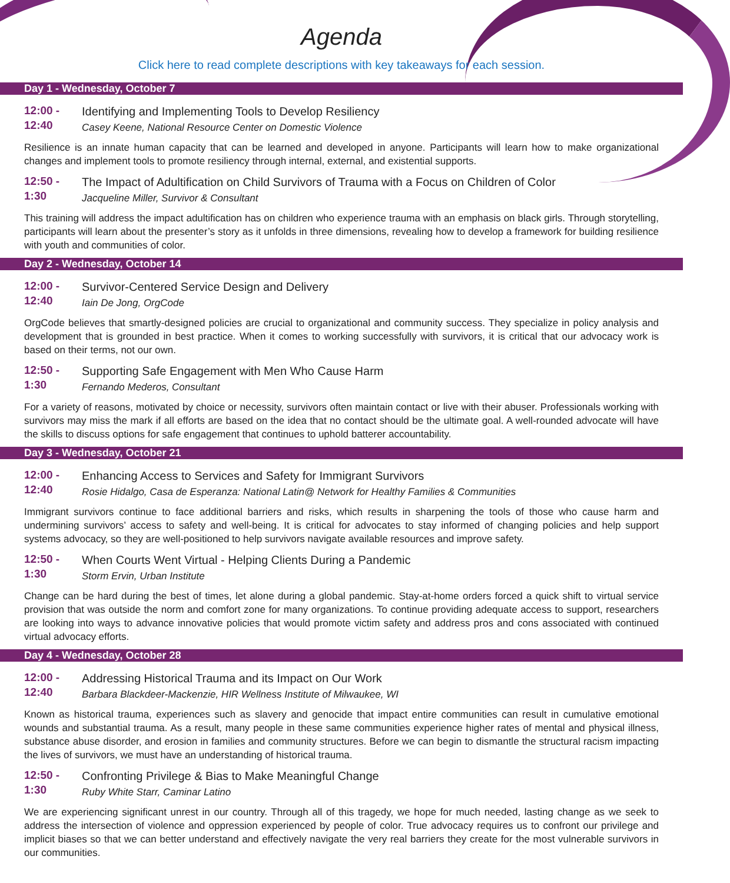Agenda
Click here to read complete descriptions with key takeaways for each session.
Day 1 - Wednesday, October 7
12:00 -
12:40
Identifying and Implementing Tools to Develop Resiliency
Casey Keene, National Resource Center on Domestic Violence
Resilience is an innate human capacity that can be learned and developed in anyone. Participants will learn how to make organizational changes and implement tools to promote resiliency through internal, external, and existential supports.
12:50 -
1:30
The Impact of Adultification on Child Survivors of Trauma with a Focus on Children of Color
Jacqueline Miller, Survivor & Consultant
This training will address the impact adultification has on children who experience trauma with an emphasis on black girls. Through storytelling, participants will learn about the presenter’s story as it unfolds in three dimensions, revealing how to develop a framework for building resilience with youth and communities of color.
Day 2 - Wednesday, October 14
12:00 -
12:40
Survivor-Centered Service Design and Delivery
Iain De Jong, OrgCode
OrgCode believes that smartly-designed policies are crucial to organizational and community success. They specialize in policy analysis and development that is grounded in best practice. When it comes to working successfully with survivors, it is critical that our advocacy work is based on their terms, not our own.
12:50 -
1:30
Supporting Safe Engagement with Men Who Cause Harm
Fernando Mederos, Consultant
For a variety of reasons, motivated by choice or necessity, survivors often maintain contact or live with their abuser. Professionals working with survivors may miss the mark if all efforts are based on the idea that no contact should be the ultimate goal. A well-rounded advocate will have the skills to discuss options for safe engagement that continues to uphold batterer accountability.
Day 3 - Wednesday, October 21
12:00 -
12:40
Enhancing Access to Services and Safety for Immigrant Survivors
Rosie Hidalgo, Casa de Esperanza: National Latin@ Network for Healthy Families & Communities
Immigrant survivors continue to face additional barriers and risks, which results in sharpening the tools of those who cause harm and undermining survivors’ access to safety and well-being. It is critical for advocates to stay informed of changing policies and help support systems advocacy, so they are well-positioned to help survivors navigate available resources and improve safety.
12:50 -
1:30
When Courts Went Virtual - Helping Clients During a Pandemic
Storm Ervin, Urban Institute
Change can be hard during the best of times, let alone during a global pandemic. Stay-at-home orders forced a quick shift to virtual service provision that was outside the norm and comfort zone for many organizations. To continue providing adequate access to support, researchers are looking into ways to advance innovative policies that would promote victim safety and address pros and cons associated with continued virtual advocacy efforts.
Day 4 - Wednesday, October 28
12:00 -
12:40
Addressing Historical Trauma and its Impact on Our Work
Barbara Blackdeer-Mackenzie, HIR Wellness Institute of Milwaukee, WI
Known as historical trauma, experiences such as slavery and genocide that impact entire communities can result in cumulative emotional wounds and substantial trauma. As a result, many people in these same communities experience higher rates of mental and physical illness, substance abuse disorder, and erosion in families and community structures. Before we can begin to dismantle the structural racism impacting the lives of survivors, we must have an understanding of historical trauma.
12:50 -
1:30
Confronting Privilege & Bias to Make Meaningful Change
Ruby White Starr, Caminar Latino
We are experiencing significant unrest in our country. Through all of this tragedy, we hope for much needed, lasting change as we seek to address the intersection of violence and oppression experienced by people of color. True advocacy requires us to confront our privilege and implicit biases so that we can better understand and effectively navigate the very real barriers they create for the most vulnerable survivors in our communities.